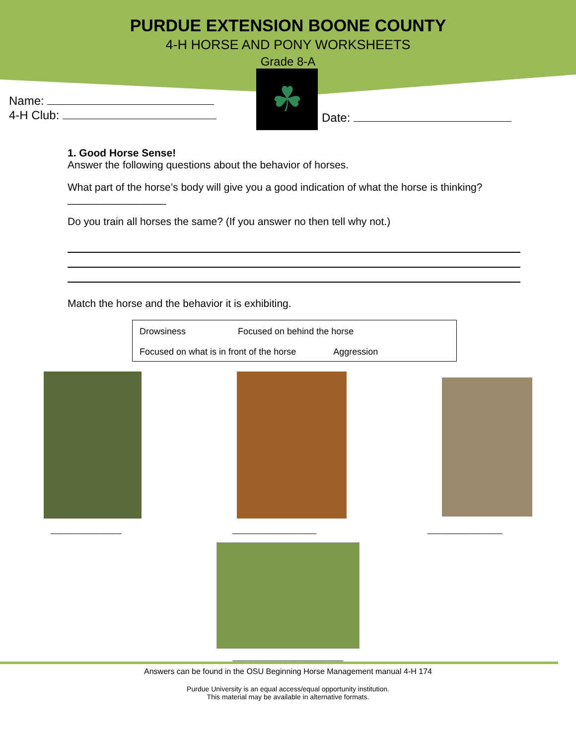PURDUE EXTENSION BOONE COUNTY
4-H HORSE AND PONY WORKSHEETS
Grade 8-A
Name:
4-H Club:
☘
Date:
1. Good Horse Sense!
Answer the following questions about the behavior of horses.
What part of the horse’s body will give you a good indication of what the horse is thinking?_________________
Do you train all horses the same? (If you answer no then tell why not.)
Match the horse and the behavior it is exhibiting.
Drowsiness Focused on behind the horse
Focused on what is in front of the horse Aggression
________________ ___________________ _________________
_________________________
Answers can be found in the OSU Beginning Horse Management manual 4-H 174
Purdue University is an equal access/equal opportunity institution.
This material may be available in alternative formats.